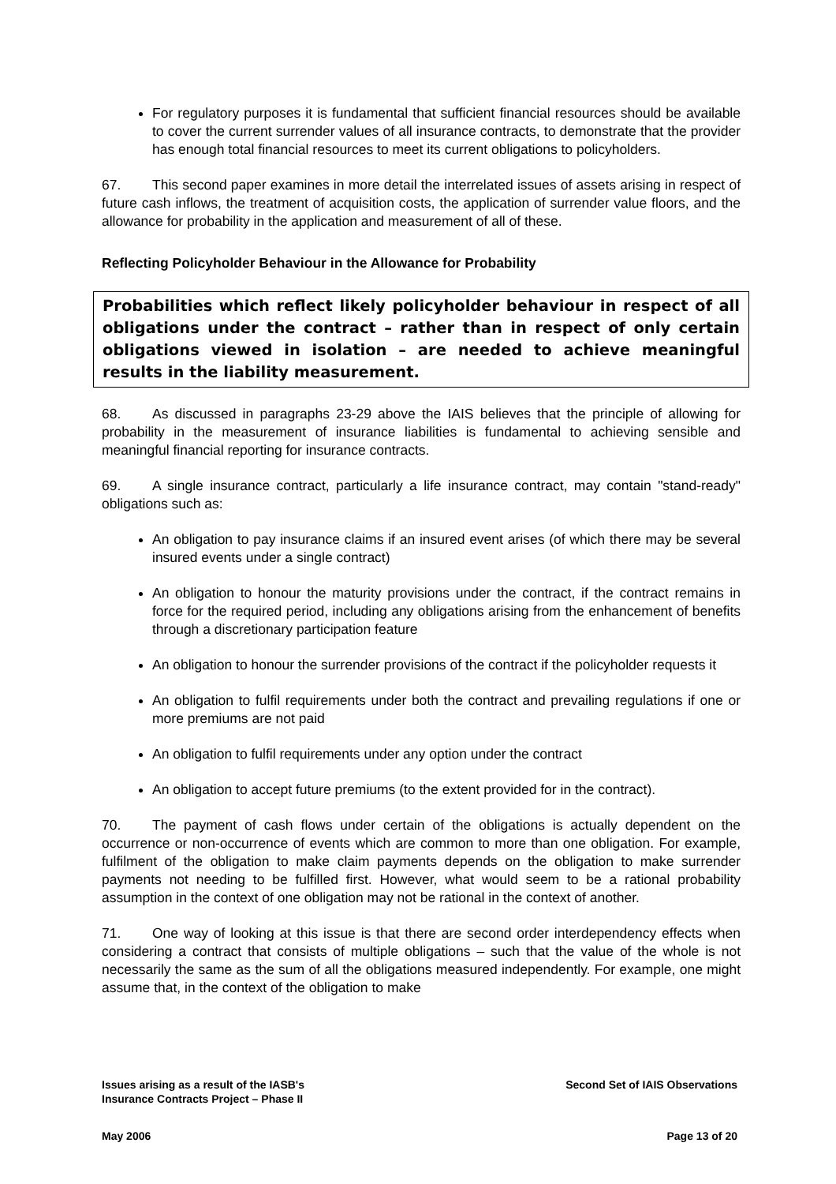For regulatory purposes it is fundamental that sufficient financial resources should be available to cover the current surrender values of all insurance contracts, to demonstrate that the provider has enough total financial resources to meet its current obligations to policyholders.
67. This second paper examines in more detail the interrelated issues of assets arising in respect of future cash inflows, the treatment of acquisition costs, the application of surrender value floors, and the allowance for probability in the application and measurement of all of these.
Reflecting Policyholder Behaviour in the Allowance for Probability
Probabilities which reflect likely policyholder behaviour in respect of all obligations under the contract – rather than in respect of only certain obligations viewed in isolation – are needed to achieve meaningful results in the liability measurement.
68. As discussed in paragraphs 23-29 above the IAIS believes that the principle of allowing for probability in the measurement of insurance liabilities is fundamental to achieving sensible and meaningful financial reporting for insurance contracts.
69. A single insurance contract, particularly a life insurance contract, may contain "stand-ready" obligations such as:
An obligation to pay insurance claims if an insured event arises (of which there may be several insured events under a single contract)
An obligation to honour the maturity provisions under the contract, if the contract remains in force for the required period, including any obligations arising from the enhancement of benefits through a discretionary participation feature
An obligation to honour the surrender provisions of the contract if the policyholder requests it
An obligation to fulfil requirements under both the contract and prevailing regulations if one or more premiums are not paid
An obligation to fulfil requirements under any option under the contract
An obligation to accept future premiums (to the extent provided for in the contract).
70. The payment of cash flows under certain of the obligations is actually dependent on the occurrence or non-occurrence of events which are common to more than one obligation. For example, fulfilment of the obligation to make claim payments depends on the obligation to make surrender payments not needing to be fulfilled first. However, what would seem to be a rational probability assumption in the context of one obligation may not be rational in the context of another.
71. One way of looking at this issue is that there are second order interdependency effects when considering a contract that consists of multiple obligations – such that the value of the whole is not necessarily the same as the sum of all the obligations measured independently. For example, one might assume that, in the context of the obligation to make
Issues arising as a result of the IASB's
Insurance Contracts Project – Phase II
Second Set of IAIS Observations
May 2006 Page 13 of 20